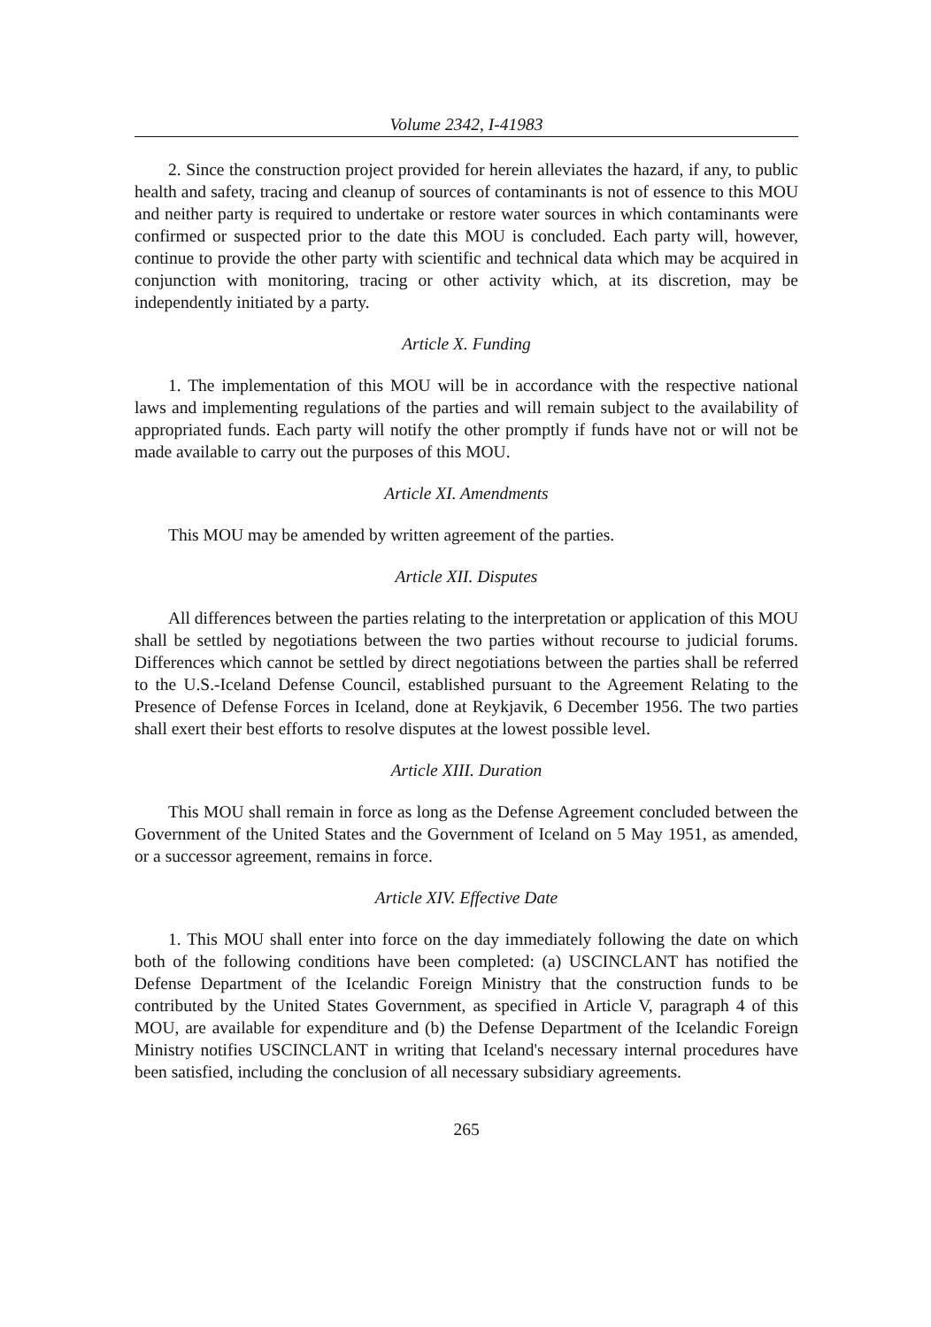Volume 2342, I-41983
2. Since the construction project provided for herein alleviates the hazard, if any, to public health and safety, tracing and cleanup of sources of contaminants is not of essence to this MOU and neither party is required to undertake or restore water sources in which contaminants were confirmed or suspected prior to the date this MOU is concluded. Each party will, however, continue to provide the other party with scientific and technical data which may be acquired in conjunction with monitoring, tracing or other activity which, at its discretion, may be independently initiated by a party.
Article X. Funding
1. The implementation of this MOU will be in accordance with the respective national laws and implementing regulations of the parties and will remain subject to the availability of appropriated funds. Each party will notify the other promptly if funds have not or will not be made available to carry out the purposes of this MOU.
Article XI. Amendments
This MOU may be amended by written agreement of the parties.
Article XII. Disputes
All differences between the parties relating to the interpretation or application of this MOU shall be settled by negotiations between the two parties without recourse to judicial forums. Differences which cannot be settled by direct negotiations between the parties shall be referred to the U.S.-Iceland Defense Council, established pursuant to the Agreement Relating to the Presence of Defense Forces in Iceland, done at Reykjavik, 6 December 1956. The two parties shall exert their best efforts to resolve disputes at the lowest possible level.
Article XIII. Duration
This MOU shall remain in force as long as the Defense Agreement concluded between the Government of the United States and the Government of Iceland on 5 May 1951, as amended, or a successor agreement, remains in force.
Article XIV. Effective Date
1. This MOU shall enter into force on the day immediately following the date on which both of the following conditions have been completed: (a) USCINCLANT has notified the Defense Department of the Icelandic Foreign Ministry that the construction funds to be contributed by the United States Government, as specified in Article V, paragraph 4 of this MOU, are available for expenditure and (b) the Defense Department of the Icelandic Foreign Ministry notifies USCINCLANT in writing that Iceland's necessary internal procedures have been satisfied, including the conclusion of all necessary subsidiary agreements.
265